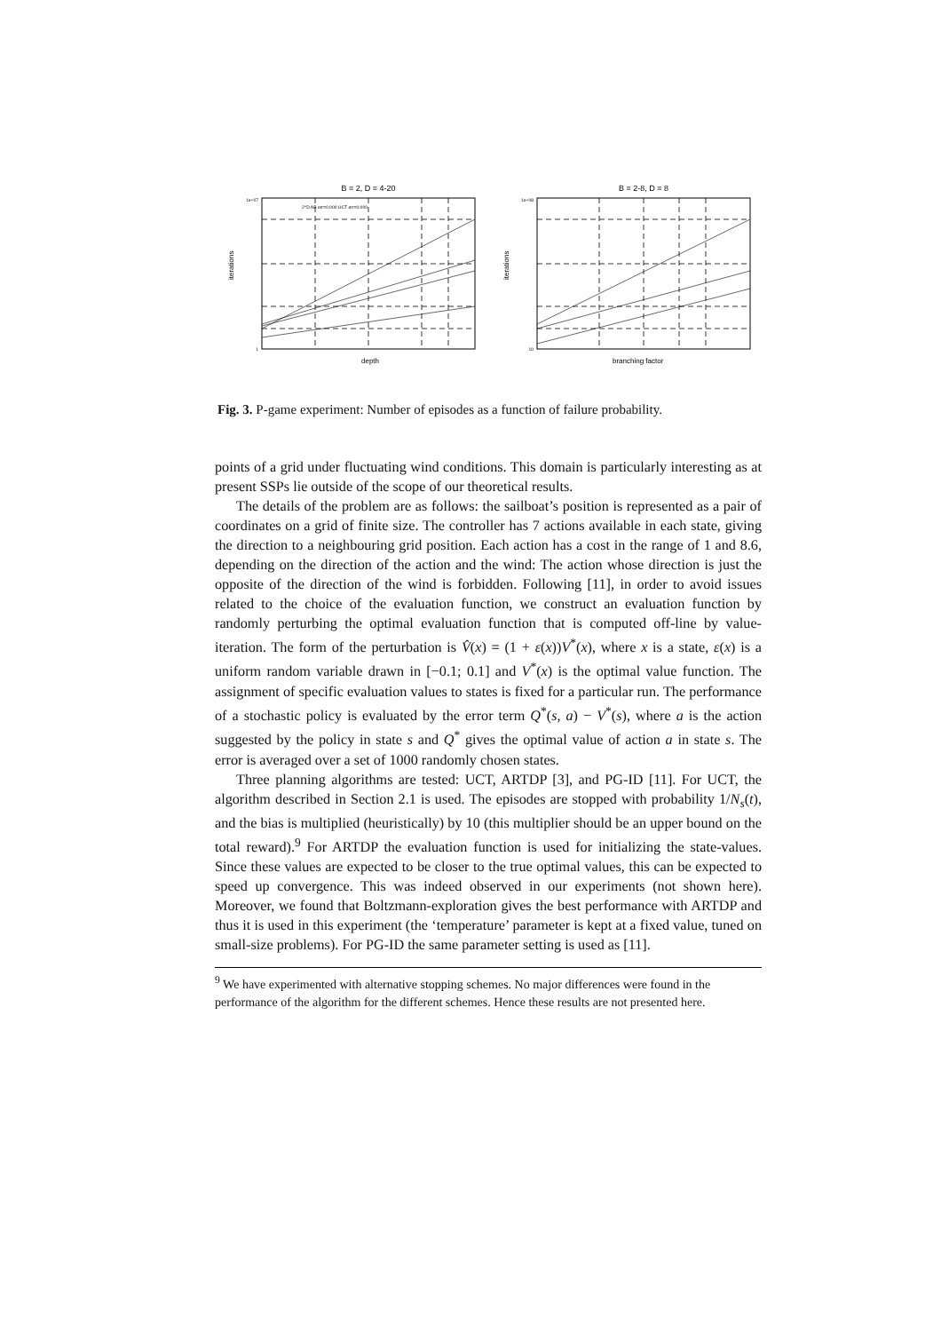B = 2, D = 4-20
iterations
depth
2^D AB err=0.000 UCT err=0.000
1e+07
1
B = 2-8, D = 8
iterations
branching factor
1e+08
10
Fig. 3. P-game experiment: Number of episodes as a function of failure probability.
points of a grid under fluctuating wind conditions. This domain is particularly interesting as at present SSPs lie outside of the scope of our theoretical results.
The details of the problem are as follows: the sailboat’s position is represented as a pair of coordinates on a grid of finite size. The controller has 7 actions available in each state, giving the direction to a neighbouring grid position. Each action has a cost in the range of 1 and 8.6, depending on the direction of the action and the wind: The action whose direction is just the opposite of the direction of the wind is forbidden. Following [11], in order to avoid issues related to the choice of the evaluation function, we construct an evaluation function by randomly perturbing the optimal evaluation function that is computed off-line by value-iteration. The form of the perturbation is V̂(x) = (1 + ε(x))V<sup>*</sup>(x), where x is a state, ε(x) is a uniform random variable drawn in [−0.1; 0.1] and V<sup>*</sup>(x) is the optimal value function. The assignment of specific evaluation values to states is fixed for a particular run. The performance of a stochastic policy is evaluated by the error term Q<sup>*</sup>(s, a) − V<sup>*</sup>(s), where a is the action suggested by the policy in state s and Q<sup>*</sup> gives the optimal value of action a in state s. The error is averaged over a set of 1000 randomly chosen states.
Three planning algorithms are tested: UCT, ARTDP [3], and PG-ID [11]. For UCT, the algorithm described in Section 2.1 is used. The episodes are stopped with probability 1/N<sub>s</sub>(t), and the bias is multiplied (heuristically) by 10 (this multiplier should be an upper bound on the total reward).<sup>9</sup> For ARTDP the evaluation function is used for initializing the state-values. Since these values are expected to be closer to the true optimal values, this can be expected to speed up convergence. This was indeed observed in our experiments (not shown here). Moreover, we found that Boltzmann-exploration gives the best performance with ARTDP and thus it is used in this experiment (the ‘temperature’ parameter is kept at a fixed value, tuned on small-size problems). For PG-ID the same parameter setting is used as [11].
<sup>9</sup> We have experimented with alternative stopping schemes. No major differences were found in the performance of the algorithm for the different schemes. Hence these results are not presented here.